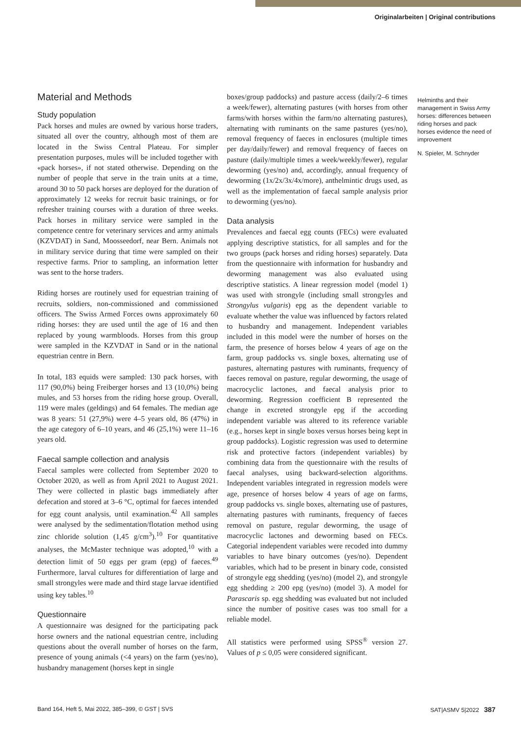Originalarbeiten | Original contributions
Material and Methods
Study population
Pack horses and mules are owned by various horse traders, situated all over the country, although most of them are located in the Swiss Central Plateau. For simpler presentation purposes, mules will be included together with «pack horses», if not stated otherwise. Depending on the number of people that serve in the train units at a time, around 30 to 50 pack horses are deployed for the duration of approximately 12 weeks for recruit basic trainings, or for refresher training courses with a duration of three weeks. Pack horses in military service were sampled in the competence centre for veterinary services and army animals (KZVDAT) in Sand, Moosseedorf, near Bern. Animals not in military service during that time were sampled on their respective farms. Prior to sampling, an information letter was sent to the horse traders.
Riding horses are routinely used for equestrian training of recruits, soldiers, non-commissioned and commissioned officers. The Swiss Armed Forces owns approximately 60 riding horses: they are used until the age of 16 and then replaced by young warmbloods. Horses from this group were sampled in the KZVDAT in Sand or in the national equestrian centre in Bern.
In total, 183 equids were sampled: 130 pack horses, with 117 (90,0%) being Freiberger horses and 13 (10,0%) being mules, and 53 horses from the riding horse group. Overall, 119 were males (geldings) and 64 females. The median age was 8 years: 51 (27,9%) were 4–5 years old, 86 (47%) in the age category of 6–10 years, and 46 (25,1%) were 11–16 years old.
Faecal sample collection and analysis
Faecal samples were collected from September 2020 to October 2020, as well as from April 2021 to August 2021. They were collected in plastic bags immediately after defecation and stored at 3–6 °C, optimal for faeces intended for egg count analysis, until examination.<sup>42</sup> All samples were analysed by the sedimentation/flotation method using zinc chloride solution (1,45 g/cm<sup>3</sup>).<sup>10</sup> For quantitative analyses, the McMaster technique was adopted,<sup>10</sup> with a detection limit of 50 eggs per gram (epg) of faeces.<sup>49</sup> Furthermore, larval cultures for differentiation of large and small strongyles were made and third stage larvae identified using key tables.<sup>10</sup>
Questionnaire
A questionnaire was designed for the participating pack horse owners and the national equestrian centre, including questions about the overall number of horses on the farm, presence of young animals (<4 years) on the farm (yes/no), husbandry management (horses kept in single
boxes/group paddocks) and pasture access (daily/2–6 times a week/fewer), alternating pastures (with horses from other farms/with horses within the farm/no alternating pastures), alternating with ruminants on the same pastures (yes/no), removal frequency of faeces in enclosures (multiple times per day/daily/fewer) and removal frequency of faeces on pasture (daily/multiple times a week/weekly/fewer), regular deworming (yes/no) and, accordingly, annual frequency of deworming (1x/2x/3x/4x/more), anthelmintic drugs used, as well as the implementation of faecal sample analysis prior to deworming (yes/no).
Data analysis
Prevalences and faecal egg counts (FECs) were evaluated applying descriptive statistics, for all samples and for the two groups (pack horses and riding horses) separately. Data from the questionnaire with information for husbandry and deworming management was also evaluated using descriptive statistics. A linear regression model (model 1) was used with strongyle (including small strongyles and Strongylus vulgaris) epg as the dependent variable to evaluate whether the value was influenced by factors related to husbandry and management. Independent variables included in this model were the number of horses on the farm, the presence of horses below 4 years of age on the farm, group paddocks vs. single boxes, alternating use of pastures, alternating pastures with ruminants, frequency of faeces removal on pasture, regular deworming, the usage of macrocyclic lactones, and faecal analysis prior to deworming. Regression coefficient B represented the change in excreted strongyle epg if the according independent variable was altered to its reference variable (e.g., horses kept in single boxes versus horses being kept in group paddocks). Logistic regression was used to determine risk and protective factors (independent variables) by combining data from the questionnaire with the results of faecal analyses, using backward-selection algorithms. Independent variables integrated in regression models were age, presence of horses below 4 years of age on farms, group paddocks vs. single boxes, alternating use of pastures, alternating pastures with ruminants, frequency of faeces removal on pasture, regular deworming, the usage of macrocyclic lactones and deworming based on FECs. Categorial independent variables were recoded into dummy variables to have binary outcomes (yes/no). Dependent variables, which had to be present in binary code, consisted of strongyle egg shedding (yes/no) (model 2), and strongyle egg shedding ≥ 200 epg (yes/no) (model 3). A model for Parascaris sp. egg shedding was evaluated but not included since the number of positive cases was too small for a reliable model.
All statistics were performed using SPSS<sup>®</sup> version 27. Values of p ≤ 0,05 were considered significant.
Helminths and their management in Swiss Army horses: differences between riding horses and pack horses evidence the need of improvement
N. Spieler, M. Schnyder
Band 164, Heft 5, Mai 2022, 385–399, © GST | SVS SAT|ASMV 5|2022 387